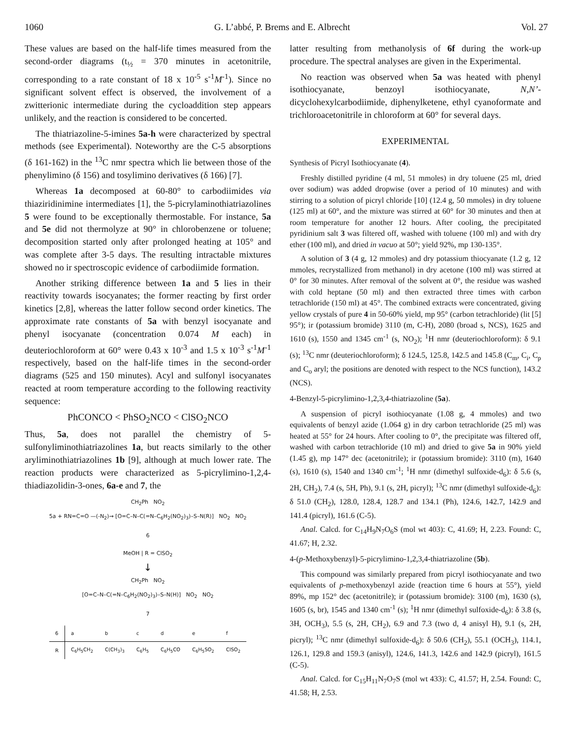1060 G. L’abbé, P. Brems and E. Albrecht Vol. 27
These values are based on the half-life times measured from the second-order diagrams (t<sub>½</sub> = 370 minutes in acetonitrile, corresponding to a rate constant of 18 x 10<sup>-5</sup> s<sup>-1</sup>M<sup>-1</sup>). Since no significant solvent effect is observed, the involvement of a zwitterionic intermediate during the cycloaddition step appears unlikely, and the reaction is considered to be concerted.
The thiatriazoline-5-imines 5a-h were characterized by spectral methods (see Experimental). Noteworthy are the C-5 absorptions (δ 161-162) in the <sup>13</sup>C nmr spectra which lie between those of the phenylimino (δ 156) and tosylimino derivatives (δ 166) [7].
Whereas 1a decomposed at 60-80° to carbodiimides via thiaziridinimine intermediates [1], the 5-picrylaminothiatriazolines 5 were found to be exceptionally thermostable. For instance, 5a and 5e did not thermolyze at 90° in chlorobenzene or toluene; decomposition started only after prolonged heating at 105° and was complete after 3-5 days. The resulting intractable mixtures showed no ir spectroscopic evidence of carbodiimide formation.
Another striking difference between 1a and 5 lies in their reactivity towards isocyanates; the former reacting by first order kinetics [2,8], whereas the latter follow second order kinetics. The approximate rate constants of 5a with benzyl isocyanate and phenyl isocyanate (concentration 0.074 M each) in deuteriochloroform at 60° were 0.43 x 10<sup>-3</sup> and 1.5 x 10<sup>-3</sup> s<sup>-1</sup>M<sup>-1</sup> respectively, based on the half-life times in the second-order diagrams (525 and 150 minutes). Acyl and sulfonyl isocyanates reacted at room temperature according to the following reactivity sequence:
PhCONCO < PhSO<sub>2</sub>NCO < ClSO<sub>2</sub>NCO
Thus, 5a, does not parallel the chemistry of 5-sulfonyliminothiatriazolines 1a, but reacts similarly to the other aryliminothiatriazolines 1b [9], although at much lower rate. The reaction products were characterized as 5-picrylimino-1,2,4-thiadiazolidin-3-ones, 6a-e and 7, the
CH<sub>2</sub>Ph NO<sub>2</sub>
5a + RN=C=O —(-N<sub>2</sub>)→ [O=C–N–C(=N–C<sub>6</sub>H<sub>2</sub>(NO<sub>2</sub>)<sub>3</sub>)–S–N(R)] NO<sub>2</sub> NO<sub>2</sub>
6
MeOH | R = ClSO<sub>2</sub>
↓
CH<sub>2</sub>Ph NO<sub>2</sub>
[O=C–N–C(=N–C<sub>6</sub>H<sub>2</sub>(NO<sub>2</sub>)<sub>3</sub>)–S–N(H)] NO<sub>2</sub> NO<sub>2</sub>
7
| 6 | a | b | c | d | e | f |
| --- | --- | --- | --- | --- | --- | --- |
| R | C<sub>6</sub>H<sub>5</sub>CH<sub>2</sub> | C(CH<sub>3</sub>)<sub>3</sub> | C<sub>6</sub>H<sub>5</sub> | C<sub>6</sub>H<sub>5</sub>CO | C<sub>6</sub>H<sub>5</sub>SO<sub>2</sub> | ClSO<sub>2</sub> |
latter resulting from methanolysis of 6f during the work-up procedure. The spectral analyses are given in the Experimental.
No reaction was observed when 5a was heated with phenyl isothiocyanate, benzoyl isothiocyanate, N,N’-dicyclohexylcarbodiimide, diphenylketene, ethyl cyanoformate and trichloroacetonitrile in chloroform at 60° for several days.
EXPERIMENTAL
Synthesis of Picryl Isothiocyanate (4).
Freshly distilled pyridine (4 ml, 51 mmoles) in dry toluene (25 ml, dried over sodium) was added dropwise (over a period of 10 minutes) and with stirring to a solution of picryl chloride [10] (12.4 g, 50 mmoles) in dry toluene (125 ml) at 60°, and the mixture was stirred at 60° for 30 minutes and then at room temperature for another 12 hours. After cooling, the precipitated pyridinium salt 3 was filtered off, washed with toluene (100 ml) and with dry ether (100 ml), and dried in vacuo at 50°; yield 92%, mp 130-135°.
A solution of 3 (4 g, 12 mmoles) and dry potassium thiocyanate (1.2 g, 12 mmoles, recrystallized from methanol) in dry acetone (100 ml) was stirred at 0° for 30 minutes. After removal of the solvent at 0°, the residue was washed with cold heptane (50 ml) and then extracted three times with carbon tetrachloride (150 ml) at 45°. The combined extracts were concentrated, giving yellow crystals of pure 4 in 50-60% yield, mp 95° (carbon tetrachloride) (lit [5] 95°); ir (potassium bromide) 3110 (m, C-H), 2080 (broad s, NCS), 1625 and 1610 (s), 1550 and 1345 cm<sup>-1</sup> (s, NO<sub>2</sub>); <sup>1</sup>H nmr (deuteriochloroform): δ 9.1 (s); <sup>13</sup>C nmr (deuteriochloroform); δ 124.5, 125.8, 142.5 and 145.8 (C<sub>m</sub>, C<sub>i</sub>, C<sub>p</sub> and C<sub>o</sub> aryl; the positions are denoted with respect to the NCS function), 143.2 (NCS).
4-Benzyl-5-picrylimino-1,2,3,4-thiatriazoline (5a).
A suspension of picryl isothiocyanate (1.08 g, 4 mmoles) and two equivalents of benzyl azide (1.064 g) in dry carbon tetrachloride (25 ml) was heated at 55° for 24 hours. After cooling to 0°, the precipitate was filtered off, washed with carbon tetrachloride (10 ml) and dried to give 5a in 90% yield (1.45 g), mp 147° dec (acetonitrile); ir (potassium bromide): 3110 (m), 1640 (s), 1610 (s), 1540 and 1340 cm<sup>-1</sup>; <sup>1</sup>H nmr (dimethyl sulfoxide-d<sub>6</sub>): δ 5.6 (s, 2H, CH<sub>2</sub>), 7.4 (s, 5H, Ph), 9.1 (s, 2H, picryl); <sup>13</sup>C nmr (dimethyl sulfoxide-d<sub>6</sub>): δ 51.0 (CH<sub>2</sub>), 128.0, 128.4, 128.7 and 134.1 (Ph), 124.6, 142.7, 142.9 and 141.4 (picryl), 161.6 (C-5).
Anal. Calcd. for C<sub>14</sub>H<sub>9</sub>N<sub>7</sub>O<sub>6</sub>S (mol wt 403): C, 41.69; H, 2.23. Found: C, 41.67; H, 2.32.
4-(p-Methoxybenzyl)-5-picrylimino-1,2,3,4-thiatriazoline (5b).
This compound was similarly prepared from picryl isothiocyanate and two equivalents of p-methoxybenzyl azide (reaction time 6 hours at 55°), yield 89%, mp 152° dec (acetonitrile); ir (potassium bromide): 3100 (m), 1630 (s), 1605 (s, br), 1545 and 1340 cm<sup>-1</sup> (s); <sup>1</sup>H nmr (dimethyl sulfoxide-d<sub>6</sub>): δ 3.8 (s, 3H, OCH<sub>3</sub>), 5.5 (s, 2H, CH<sub>2</sub>), 6.9 and 7.3 (two d, 4 anisyl H), 9.1 (s, 2H, picryl); <sup>13</sup>C nmr (dimethyl sulfoxide-d<sub>6</sub>): δ 50.6 (CH<sub>2</sub>), 55.1 (OCH<sub>3</sub>), 114.1, 126.1, 129.8 and 159.3 (anisyl), 124.6, 141.3, 142.6 and 142.9 (picryl), 161.5 (C-5).
Anal. Calcd. for C<sub>15</sub>H<sub>11</sub>N<sub>7</sub>O<sub>7</sub>S (mol wt 433): C, 41.57; H, 2.54. Found: C, 41.58; H, 2.53.